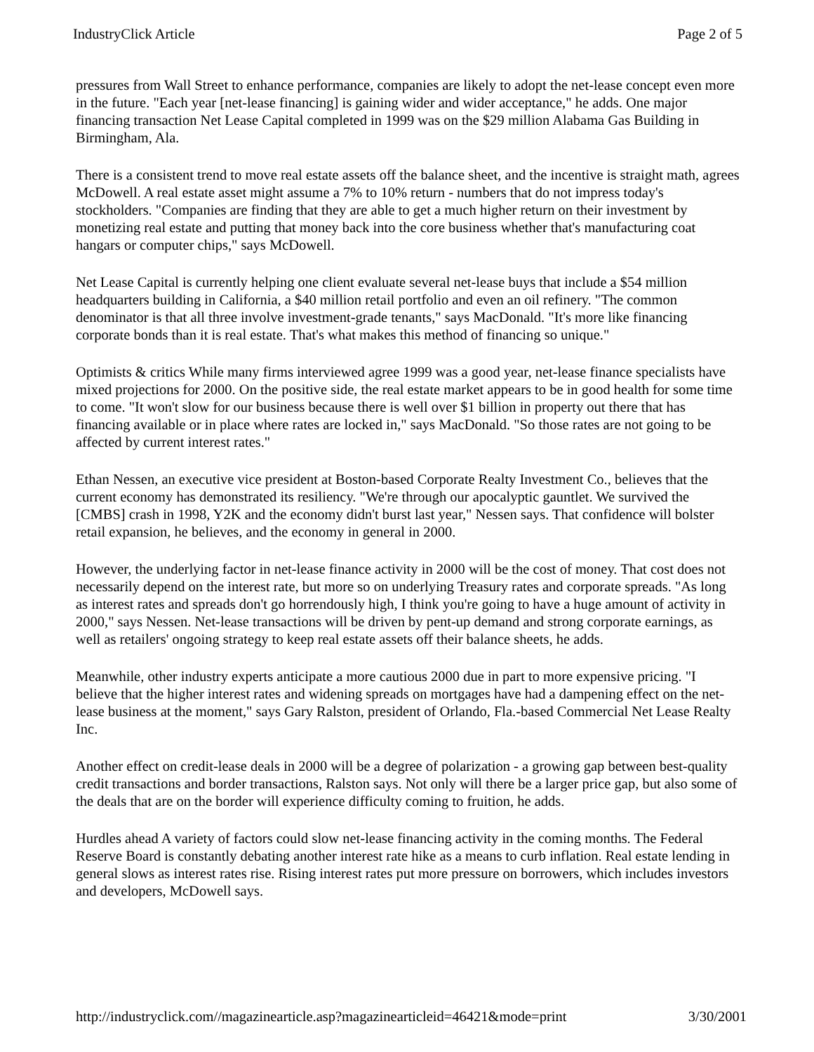IndustryClick Article Page 2 of 5
pressures from Wall Street to enhance performance, companies are likely to adopt the net-lease concept even more in the future. "Each year [net-lease financing] is gaining wider and wider acceptance," he adds. One major financing transaction Net Lease Capital completed in 1999 was on the $29 million Alabama Gas Building in Birmingham, Ala.
There is a consistent trend to move real estate assets off the balance sheet, and the incentive is straight math, agrees McDowell. A real estate asset might assume a 7% to 10% return - numbers that do not impress today's stockholders. "Companies are finding that they are able to get a much higher return on their investment by monetizing real estate and putting that money back into the core business whether that's manufacturing coat hangars or computer chips," says McDowell.
Net Lease Capital is currently helping one client evaluate several net-lease buys that include a $54 million headquarters building in California, a $40 million retail portfolio and even an oil refinery. "The common denominator is that all three involve investment-grade tenants," says MacDonald. "It's more like financing corporate bonds than it is real estate. That's what makes this method of financing so unique."
Optimists & critics While many firms interviewed agree 1999 was a good year, net-lease finance specialists have mixed projections for 2000. On the positive side, the real estate market appears to be in good health for some time to come. "It won't slow for our business because there is well over $1 billion in property out there that has financing available or in place where rates are locked in," says MacDonald. "So those rates are not going to be affected by current interest rates."
Ethan Nessen, an executive vice president at Boston-based Corporate Realty Investment Co., believes that the current economy has demonstrated its resiliency. "We're through our apocalyptic gauntlet. We survived the [CMBS] crash in 1998, Y2K and the economy didn't burst last year," Nessen says. That confidence will bolster retail expansion, he believes, and the economy in general in 2000.
However, the underlying factor in net-lease finance activity in 2000 will be the cost of money. That cost does not necessarily depend on the interest rate, but more so on underlying Treasury rates and corporate spreads. "As long as interest rates and spreads don't go horrendously high, I think you're going to have a huge amount of activity in 2000," says Nessen. Net-lease transactions will be driven by pent-up demand and strong corporate earnings, as well as retailers' ongoing strategy to keep real estate assets off their balance sheets, he adds.
Meanwhile, other industry experts anticipate a more cautious 2000 due in part to more expensive pricing. "I believe that the higher interest rates and widening spreads on mortgages have had a dampening effect on the net-lease business at the moment," says Gary Ralston, president of Orlando, Fla.-based Commercial Net Lease Realty Inc.
Another effect on credit-lease deals in 2000 will be a degree of polarization - a growing gap between best-quality credit transactions and border transactions, Ralston says. Not only will there be a larger price gap, but also some of the deals that are on the border will experience difficulty coming to fruition, he adds.
Hurdles ahead A variety of factors could slow net-lease financing activity in the coming months. The Federal Reserve Board is constantly debating another interest rate hike as a means to curb inflation. Real estate lending in general slows as interest rates rise. Rising interest rates put more pressure on borrowers, which includes investors and developers, McDowell says.
http://industryclick.com//magazinearticle.asp?magazinearticleid=46421&mode=print 3/30/2001